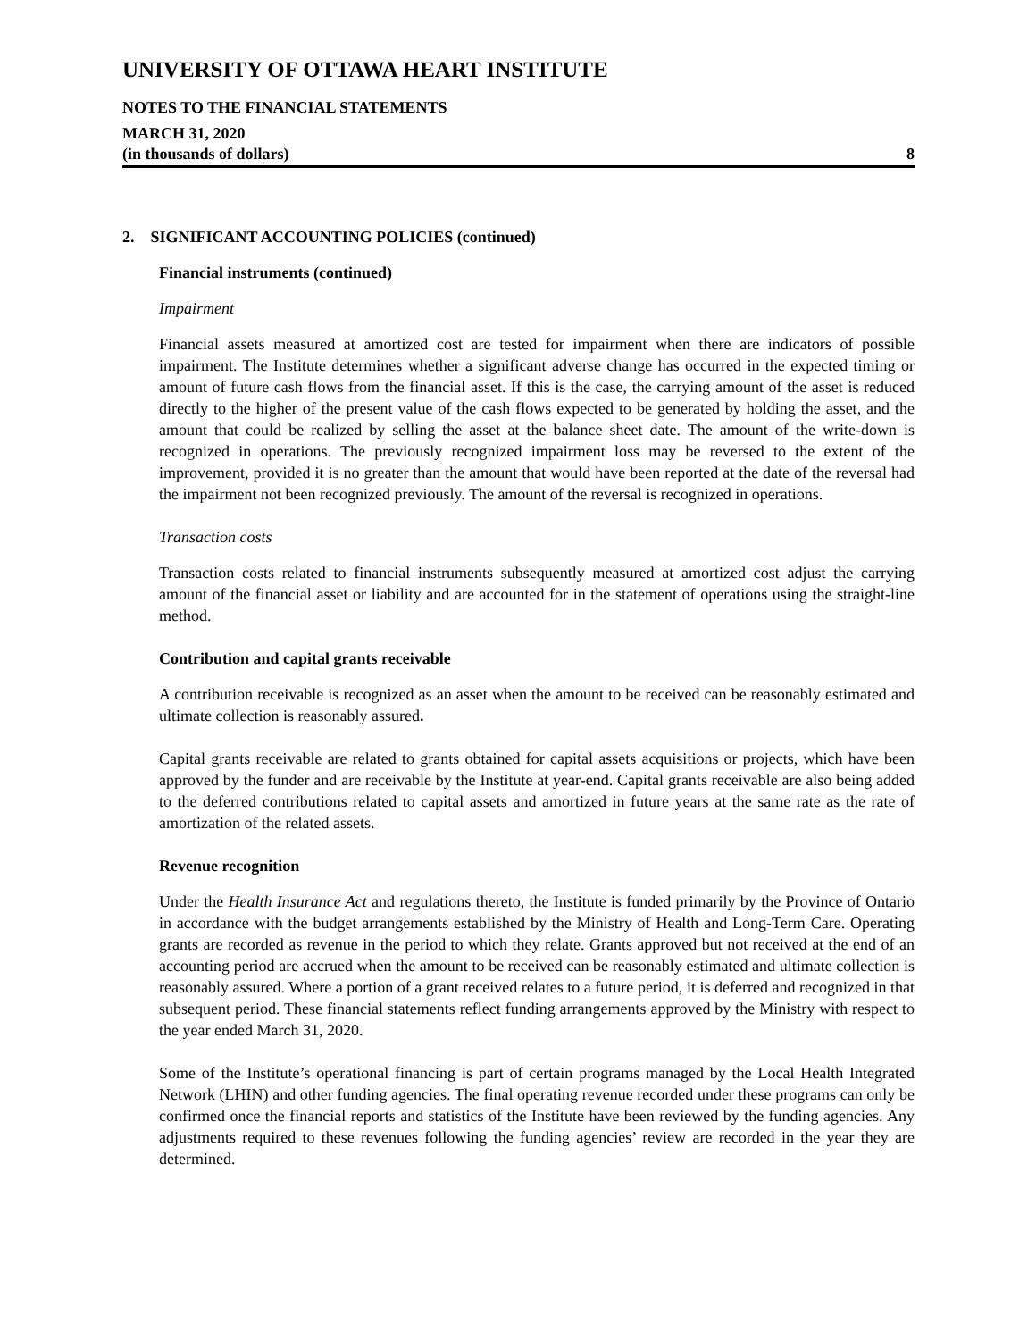UNIVERSITY OF OTTAWA HEART INSTITUTE
NOTES TO THE FINANCIAL STATEMENTS
MARCH 31, 2020
(in thousands of dollars) 8
2. SIGNIFICANT ACCOUNTING POLICIES (continued)
Financial instruments (continued)
Impairment
Financial assets measured at amortized cost are tested for impairment when there are indicators of possible impairment. The Institute determines whether a significant adverse change has occurred in the expected timing or amount of future cash flows from the financial asset. If this is the case, the carrying amount of the asset is reduced directly to the higher of the present value of the cash flows expected to be generated by holding the asset, and the amount that could be realized by selling the asset at the balance sheet date. The amount of the write-down is recognized in operations. The previously recognized impairment loss may be reversed to the extent of the improvement, provided it is no greater than the amount that would have been reported at the date of the reversal had the impairment not been recognized previously. The amount of the reversal is recognized in operations.
Transaction costs
Transaction costs related to financial instruments subsequently measured at amortized cost adjust the carrying amount of the financial asset or liability and are accounted for in the statement of operations using the straight-line method.
Contribution and capital grants receivable
A contribution receivable is recognized as an asset when the amount to be received can be reasonably estimated and ultimate collection is reasonably assured.
Capital grants receivable are related to grants obtained for capital assets acquisitions or projects, which have been approved by the funder and are receivable by the Institute at year-end. Capital grants receivable are also being added to the deferred contributions related to capital assets and amortized in future years at the same rate as the rate of amortization of the related assets.
Revenue recognition
Under the Health Insurance Act and regulations thereto, the Institute is funded primarily by the Province of Ontario in accordance with the budget arrangements established by the Ministry of Health and Long-Term Care. Operating grants are recorded as revenue in the period to which they relate. Grants approved but not received at the end of an accounting period are accrued when the amount to be received can be reasonably estimated and ultimate collection is reasonably assured. Where a portion of a grant received relates to a future period, it is deferred and recognized in that subsequent period. These financial statements reflect funding arrangements approved by the Ministry with respect to the year ended March 31, 2020.
Some of the Institute’s operational financing is part of certain programs managed by the Local Health Integrated Network (LHIN) and other funding agencies. The final operating revenue recorded under these programs can only be confirmed once the financial reports and statistics of the Institute have been reviewed by the funding agencies. Any adjustments required to these revenues following the funding agencies’ review are recorded in the year they are determined.